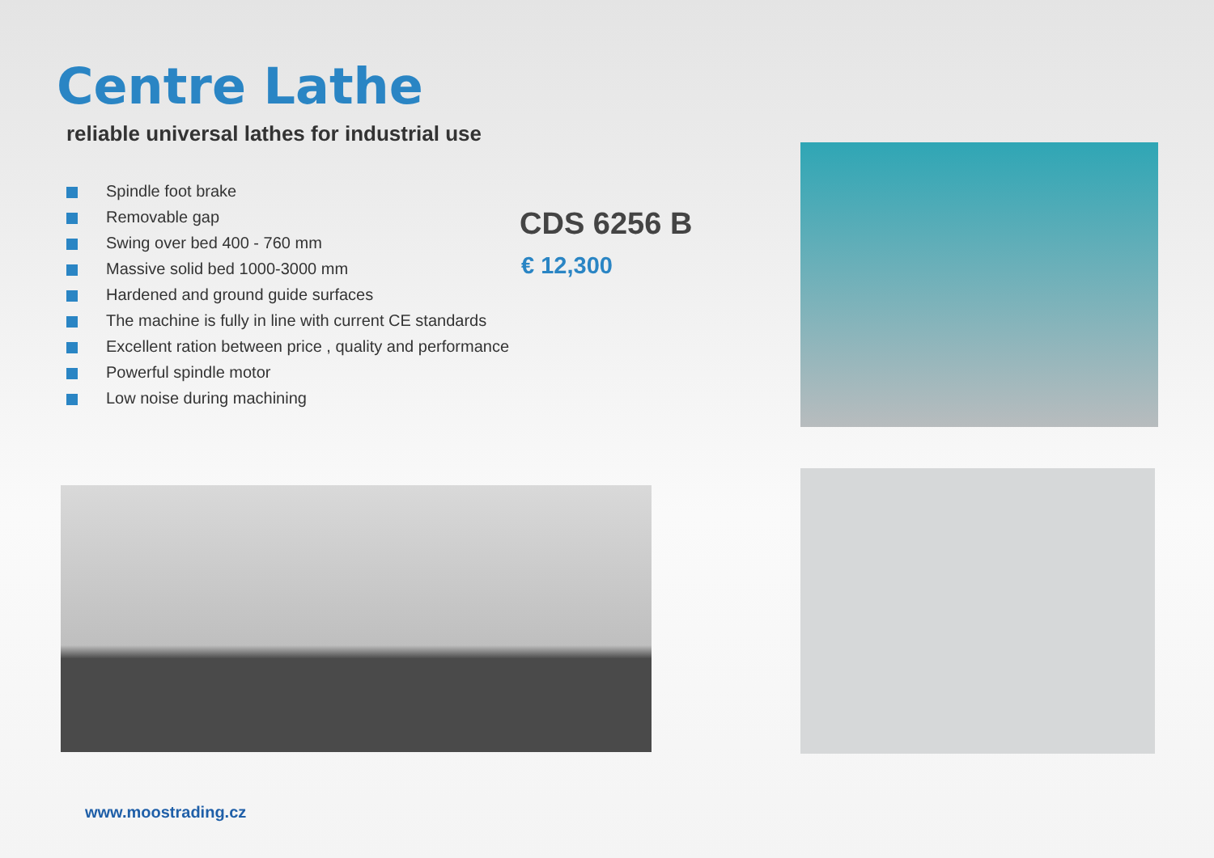Centre Lathe
reliable universal lathes for industrial use
Spindle foot brake
Removable gap
Swing over bed 400 - 760 mm
Massive solid bed 1000-3000 mm
Hardened and ground guide surfaces
The machine is fully in line with current CE standards
Excellent ration between price , quality and performance
Powerful spindle motor
Low noise during machining
CDS 6256 B
€ 12,300
www.moostrading.cz